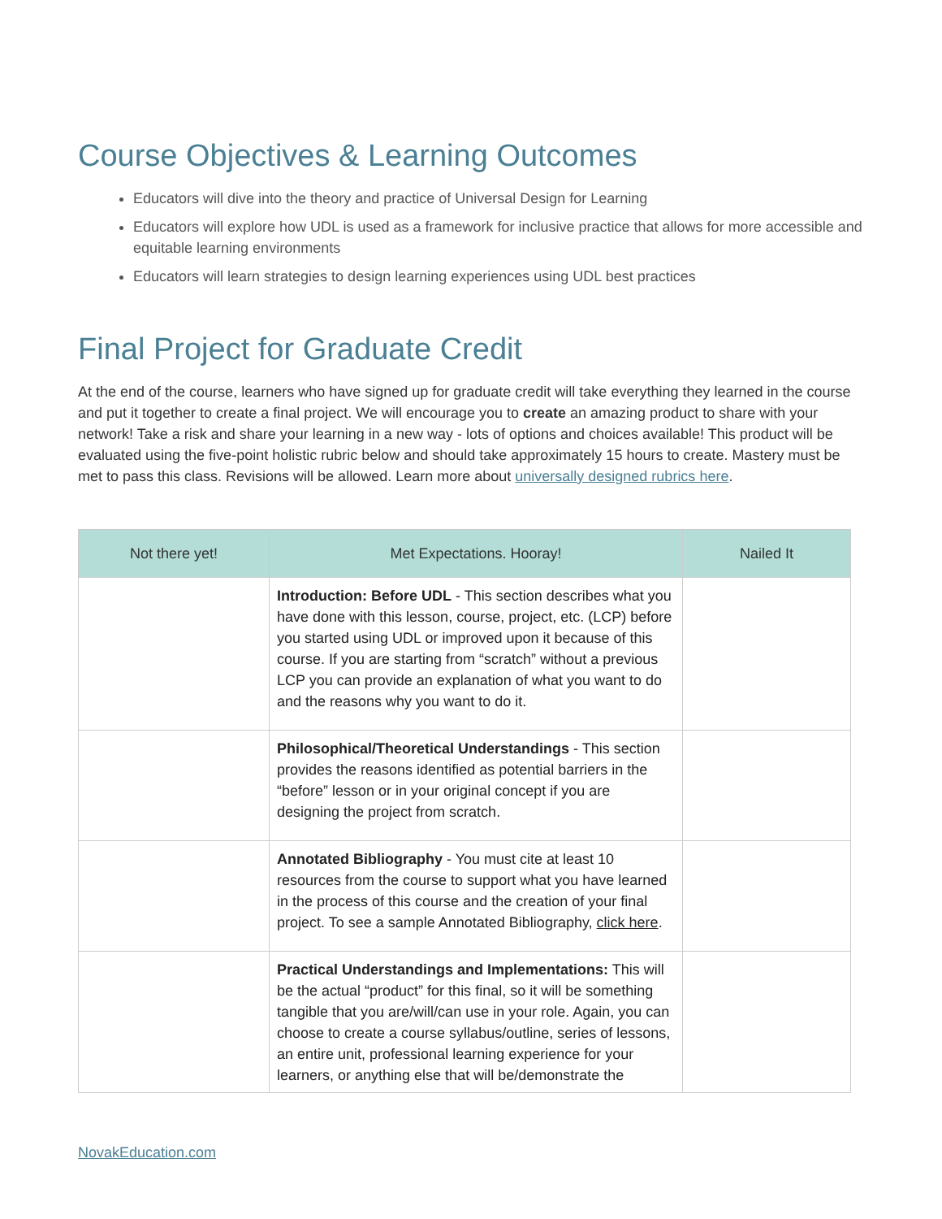Course Objectives & Learning Outcomes
Educators will dive into the theory and practice of Universal Design for Learning
Educators will explore how UDL is used as a framework for inclusive practice that allows for more accessible and equitable learning environments
Educators will learn strategies to design learning experiences using UDL best practices
Final Project for Graduate Credit
At the end of the course, learners who have signed up for graduate credit will take everything they learned in the course and put it together to create a final project. We will encourage you to create an amazing product to share with your network! Take a risk and share your learning in a new way - lots of options and choices available! This product will be evaluated using the five-point holistic rubric below and should take approximately 15 hours to create. Mastery must be met to pass this class. Revisions will be allowed. Learn more about universally designed rubrics here.
| Not there yet! | Met Expectations. Hooray! | Nailed It |
| --- | --- | --- |
| | Introduction: Before UDL - This section describes what you have done with this lesson, course, project, etc. (LCP) before you started using UDL or improved upon it because of this course. If you are starting from “scratch” without a previous LCP you can provide an explanation of what you want to do and the reasons why you want to do it. | |
| | Philosophical/Theoretical Understandings - This section provides the reasons identified as potential barriers in the “before” lesson or in your original concept if you are designing the project from scratch. | |
| | Annotated Bibliography - You must cite at least 10 resources from the course to support what you have learned in the process of this course and the creation of your final project. To see a sample Annotated Bibliography, click here . | |
| | Practical Understandings and Implementations: This will be the actual “product” for this final, so it will be something tangible that you are/will/can use in your role. Again, you can choose to create a course syllabus/outline, series of lessons, an entire unit, professional learning experience for your learners, or anything else that will be/demonstrate the | |
NovakEducation.com